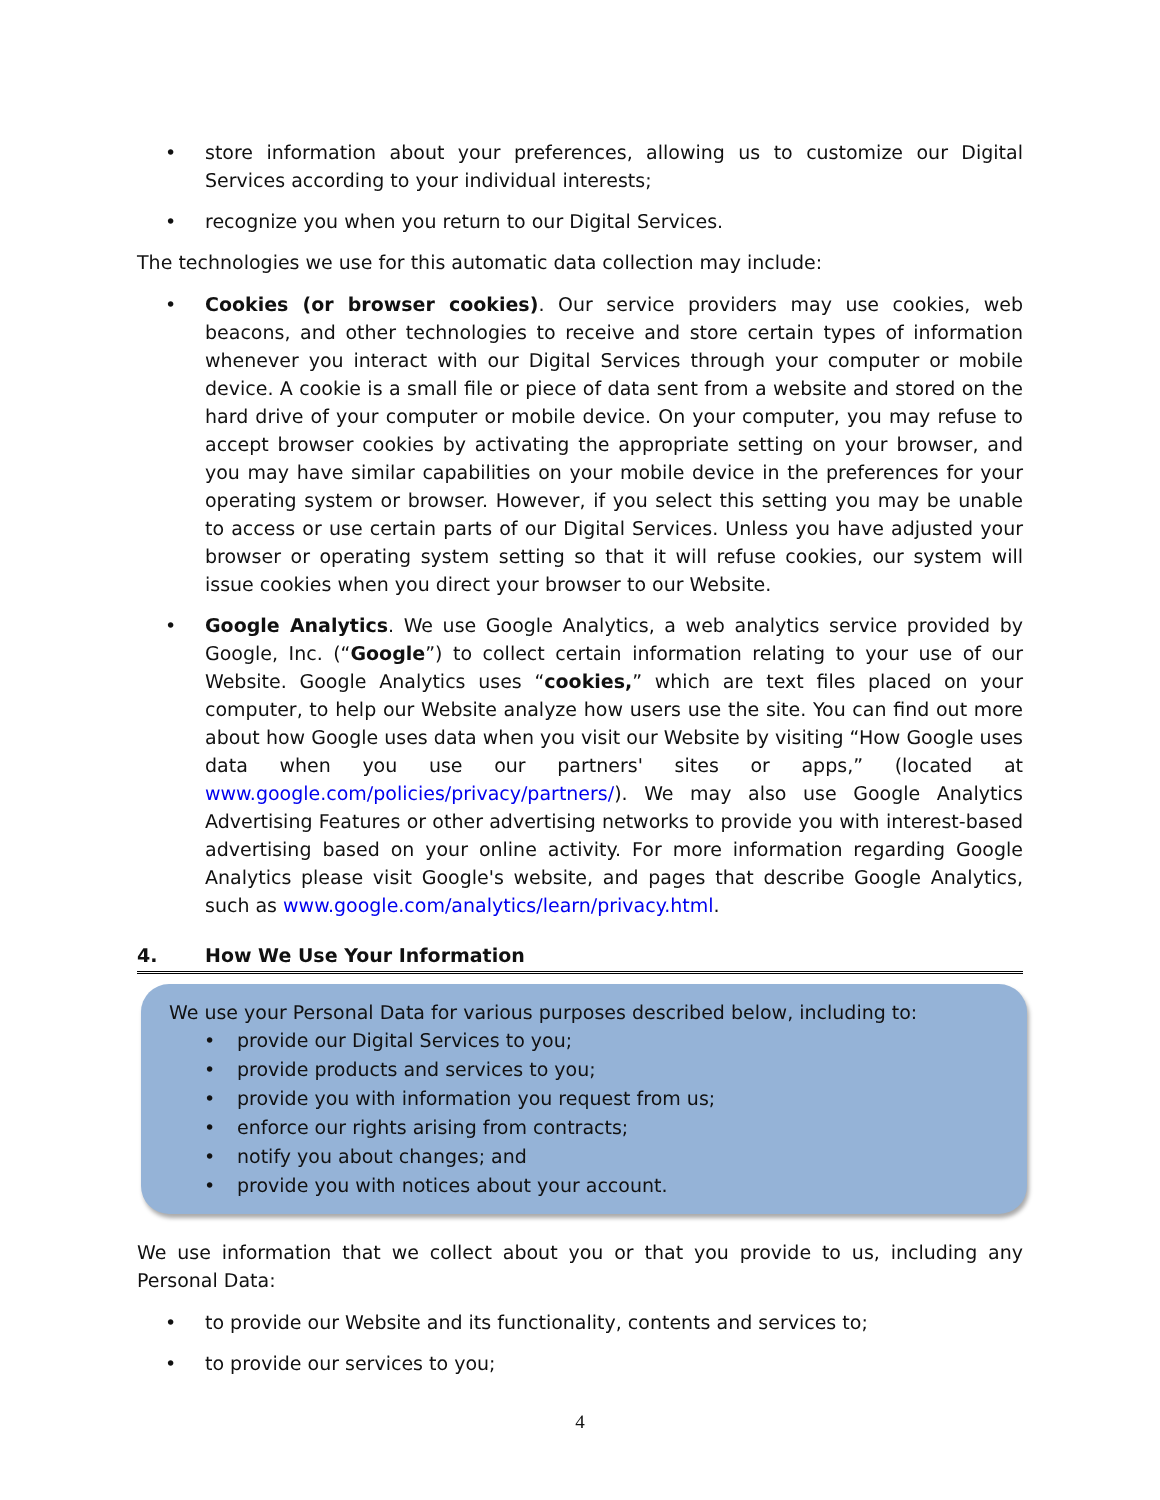• store information about your preferences, allowing us to customize our Digital Services according to your individual interests;
• recognize you when you return to our Digital Services.
The technologies we use for this automatic data collection may include:
• Cookies (or browser cookies). Our service providers may use cookies, web beacons, and other technologies to receive and store certain types of information whenever you interact with our Digital Services through your computer or mobile device. A cookie is a small file or piece of data sent from a website and stored on the hard drive of your computer or mobile device. On your computer, you may refuse to accept browser cookies by activating the appropriate setting on your browser, and you may have similar capabilities on your mobile device in the preferences for your operating system or browser. However, if you select this setting you may be unable to access or use certain parts of our Digital Services. Unless you have adjusted your browser or operating system setting so that it will refuse cookies, our system will issue cookies when you direct your browser to our Website.
• Google Analytics. We use Google Analytics, a web analytics service provided by Google, Inc. (“Google”) to collect certain information relating to your use of our Website. Google Analytics uses “cookies,” which are text files placed on your computer, to help our Website analyze how users use the site. You can find out more about how Google uses data when you visit our Website by visiting “How Google uses data when you use our partners' sites or apps,” (located at www.google.com/policies/privacy/partners/). We may also use Google Analytics Advertising Features or other advertising networks to provide you with interest-based advertising based on your online activity. For more information regarding Google Analytics please visit Google's website, and pages that describe Google Analytics, such as www.google.com/analytics/learn/privacy.html.
4. How We Use Your Information
We use your Personal Data for various purposes described below, including to:
• provide our Digital Services to you;
• provide products and services to you;
• provide you with information you request from us;
• enforce our rights arising from contracts;
• notify you about changes; and
• provide you with notices about your account.
We use information that we collect about you or that you provide to us, including any Personal Data:
• to provide our Website and its functionality, contents and services to;
• to provide our services to you;
4